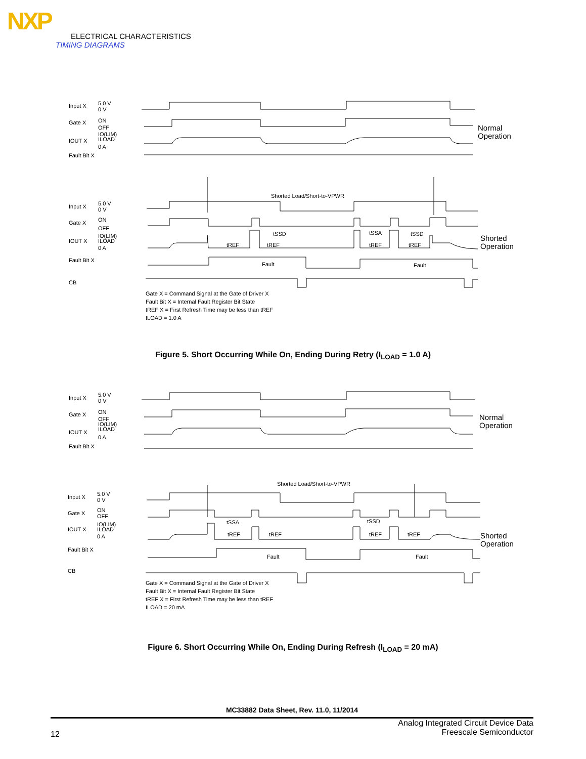NXP
ELECTRICAL CHARACTERISTICS
TIMING DIAGRAMS
Input X
5.0 V
0 V
Gate X
ON
OFF
IO(LIM)
ILOAD
IOUT X
0 A
Fault Bit X
Normal
Operation
Input X
5.0 V
0 V
Gate X
ON
OFF
IO(LIM)
ILOAD
IOUT X
0 A
Fault Bit X
CB
Shorted Load/Short-to-VPWR
tSSD
tSSA
tSSD
tREF
tREF
tREF
tREF
Fault
Fault
Shorted
Operation
Gate X = Command Signal at the Gate of Driver X
Fault Bit X = Internal Fault Register Bit State
tREF X = First Refresh Time may be less than tREF
ILOAD = 1.0 A
Figure 5. Short Occurring While On, Ending During Retry (I<sub>LOAD</sub> = 1.0 A)
Input X
5.0 V
0 V
Gate X
ON
OFF
IO(LIM)
ILOAD
IOUT X
0 A
Fault Bit X
Normal
Operation
Input X
5.0 V
0 V
Gate X
ON
OFF
IO(LIM)
ILOAD
IOUT X
0 A
Fault Bit X
CB
Shorted Load/Short-to-VPWR
tSSA
tSSD
tREF
tREF
tREF
tREF
Fault
Fault
Shorted
Operation
Gate X = Command Signal at the Gate of Driver X
Fault Bit X = Internal Fault Register Bit State
tREF X = First Refresh Time may be less than tREF
ILOAD = 20 mA
Figure 6. Short Occurring While On, Ending During Refresh (I<sub>LOAD</sub> = 20 mA)
MC33882 Data Sheet, Rev. 11.0, 11/2014
12
Analog Integrated Circuit Device Data
Freescale Semiconductor